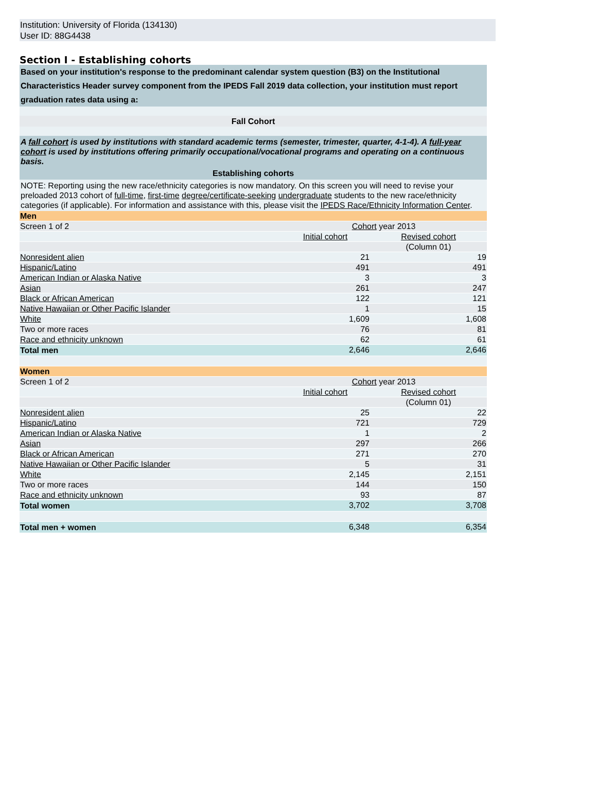Institution: University of Florida (134130)
User ID: 88G4438
Section I - Establishing cohorts
Based on your institution's response to the predominant calendar system question (B3) on the Institutional Characteristics Header survey component from the IPEDS Fall 2019 data collection, your institution must report graduation rates data using a:
Fall Cohort
A fall cohort is used by institutions with standard academic terms (semester, trimester, quarter, 4-1-4). A full-year cohort is used by institutions offering primarily occupational/vocational programs and operating on a continuous basis.
Establishing cohorts
NOTE: Reporting using the new race/ethnicity categories is now mandatory. On this screen you will need to revise your preloaded 2013 cohort of full-time, first-time degree/certificate-seeking undergraduate students to the new race/ethnicity categories (if applicable). For information and assistance with this, please visit the IPEDS Race/Ethnicity Information Center.
| Men | | |
| Screen 1 of 2 | Cohort year 2013 | |
| | Initial cohort | Revised cohort |
| | | (Column 01) |
| Nonresident alien | 21 | 19 |
| Hispanic/Latino | 491 | 491 |
| American Indian or Alaska Native | 3 | 3 |
| Asian | 261 | 247 |
| Black or African American | 122 | 121 |
| Native Hawaiian or Other Pacific Islander | 1 | 15 |
| White | 1,609 | 1,608 |
| Two or more races | 76 | 81 |
| Race and ethnicity unknown | 62 | 61 |
| Total men | 2,646 | 2,646 |
| Women | | |
| Screen 1 of 2 | Cohort year 2013 | |
| | Initial cohort | Revised cohort |
| | | (Column 01) |
| Nonresident alien | 25 | 22 |
| Hispanic/Latino | 721 | 729 |
| American Indian or Alaska Native | 1 | 2 |
| Asian | 297 | 266 |
| Black or African American | 271 | 270 |
| Native Hawaiian or Other Pacific Islander | 5 | 31 |
| White | 2,145 | 2,151 |
| Two or more races | 144 | 150 |
| Race and ethnicity unknown | 93 | 87 |
| Total women | 3,702 | 3,708 |
| Total men + women | 6,348 | 6,354 |